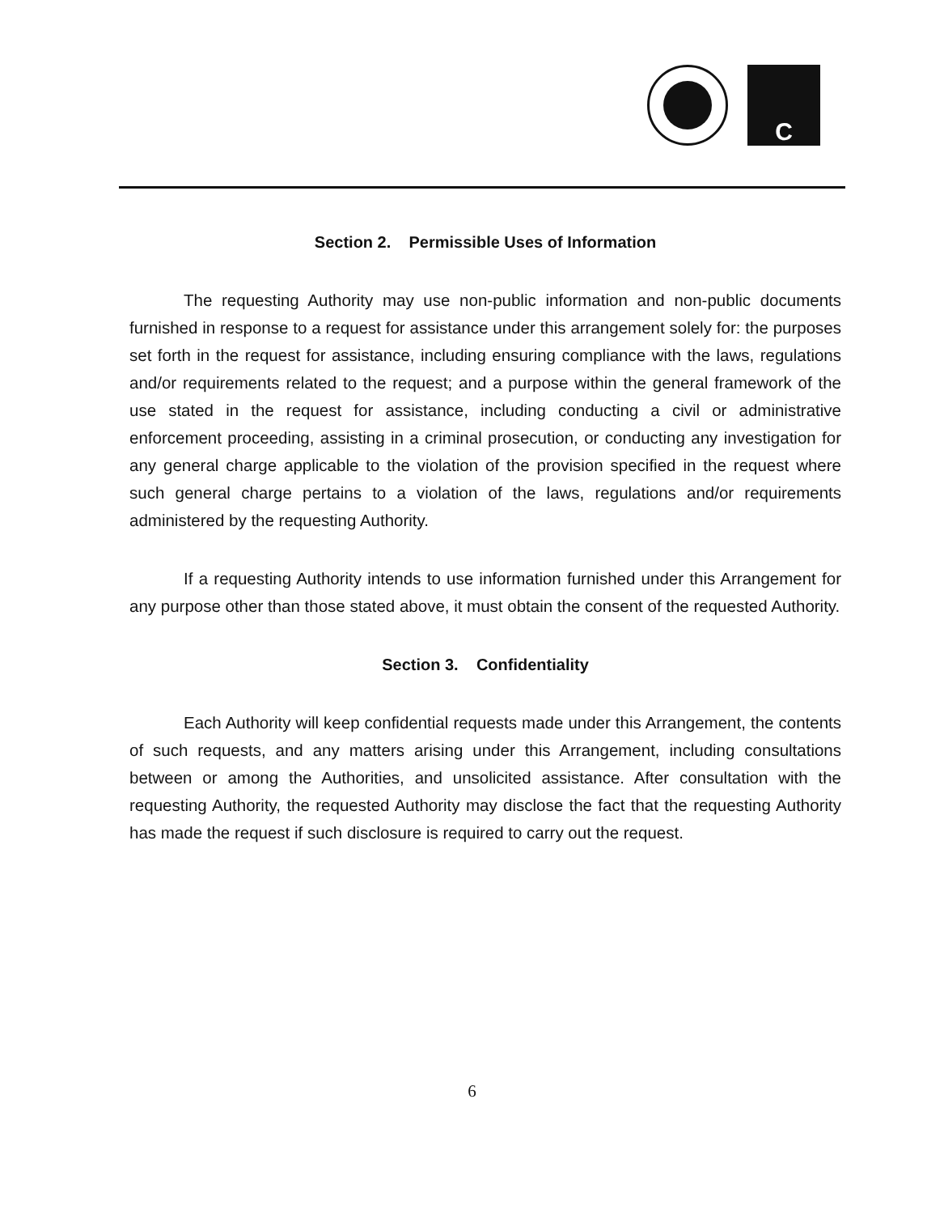C
Section 2. Permissible Uses of Information
The requesting Authority may use non-public information and non-public documents furnished in response to a request for assistance under this arrangement solely for: the purposes set forth in the request for assistance, including ensuring compliance with the laws, regulations and/or requirements related to the request; and a purpose within the general framework of the use stated in the request for assistance, including conducting a civil or administrative enforcement proceeding, assisting in a criminal prosecution, or conducting any investigation for any general charge applicable to the violation of the provision specified in the request where such general charge pertains to a violation of the laws, regulations and/or requirements administered by the requesting Authority.
If a requesting Authority intends to use information furnished under this Arrangement for any purpose other than those stated above, it must obtain the consent of the requested Authority.
Section 3. Confidentiality
Each Authority will keep confidential requests made under this Arrangement, the contents of such requests, and any matters arising under this Arrangement, including consultations between or among the Authorities, and unsolicited assistance. After consultation with the requesting Authority, the requested Authority may disclose the fact that the requesting Authority has made the request if such disclosure is required to carry out the request.
6